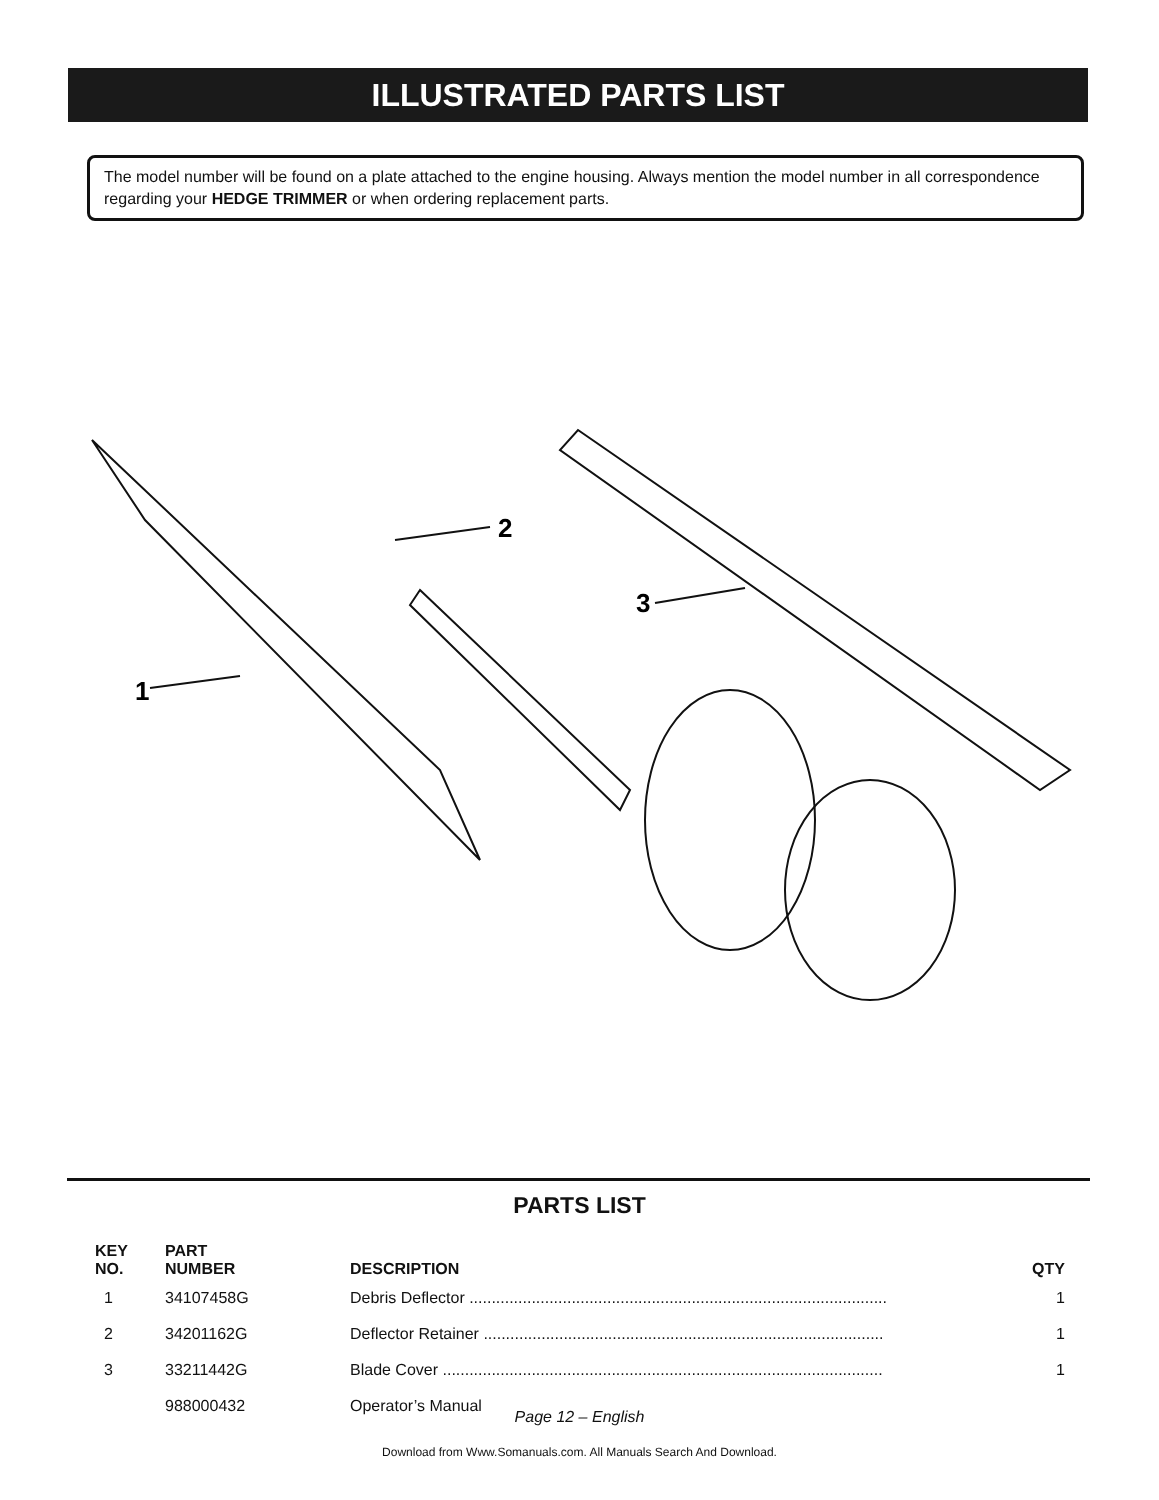ILLUSTRATED PARTS LIST
The model number will be found on a plate attached to the engine housing. Always mention the model number in all correspondence regarding your HEDGE TRIMMER or when ordering replacement parts.
1
2
3
PARTS LIST
| KEY NO. | PART NUMBER | DESCRIPTION | QTY |
| --- | --- | --- | --- |
| 1 | 34107458G | Debris Deflector .............................................................................................. | 1 |
| 2 | 34201162G | Deflector Retainer .......................................................................................... | 1 |
| 3 | 33211442G | Blade Cover ................................................................................................... | 1 |
| | 988000432 | Operator’s Manual | |
Page 12 – English
Download from Www.Somanuals.com. All Manuals Search And Download.